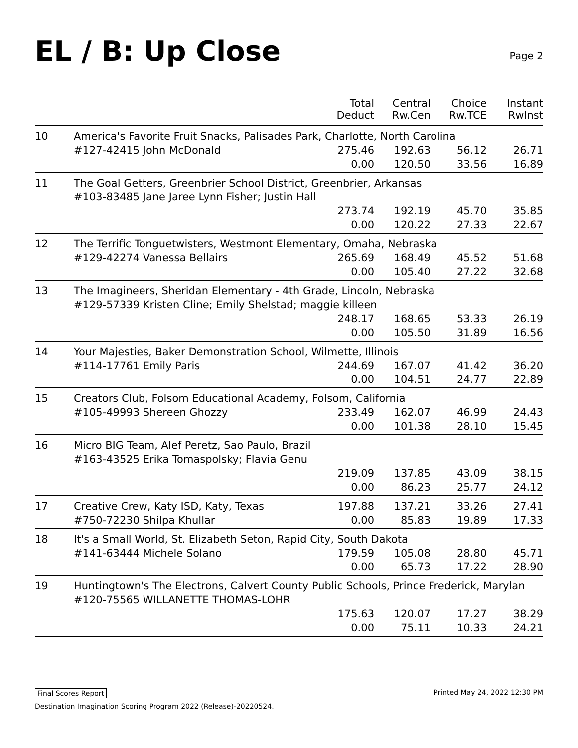EL / B: Up Close
Page 2
| | | Total Deduct | Central Rw.Cen | Choice Rw.TCE | Instant RwInst |
| --- | --- | --- | --- | --- | --- |
| 10 | America's Favorite Fruit Snacks, Palisades Park, Charlotte, North Carolina | | | | |
| | #127-42415 John McDonald | 275.46 | 192.63 | 56.12 | 26.71 |
| | | 0.00 | 120.50 | 33.56 | 16.89 |
| 11 | The Goal Getters, Greenbrier School District, Greenbrier, Arkansas | | | | |
| | #103-83485 Jane Jaree Lynn Fisher; Justin Hall | | | | |
| | | 273.74 | 192.19 | 45.70 | 35.85 |
| | | 0.00 | 120.22 | 27.33 | 22.67 |
| 12 | The Terrific Tonguetwisters, Westmont Elementary, Omaha, Nebraska | | | | |
| | #129-42274 Vanessa Bellairs | 265.69 | 168.49 | 45.52 | 51.68 |
| | | 0.00 | 105.40 | 27.22 | 32.68 |
| 13 | The Imagineers, Sheridan Elementary - 4th Grade, Lincoln, Nebraska | | | | |
| | #129-57339 Kristen Cline; Emily Shelstad; maggie killeen | | | | |
| | | 248.17 | 168.65 | 53.33 | 26.19 |
| | | 0.00 | 105.50 | 31.89 | 16.56 |
| 14 | Your Majesties, Baker Demonstration School, Wilmette, Illinois | | | | |
| | #114-17761 Emily Paris | 244.69 | 167.07 | 41.42 | 36.20 |
| | | 0.00 | 104.51 | 24.77 | 22.89 |
| 15 | Creators Club, Folsom Educational Academy, Folsom, California | | | | |
| | #105-49993 Shereen Ghozzy | 233.49 | 162.07 | 46.99 | 24.43 |
| | | 0.00 | 101.38 | 28.10 | 15.45 |
| 16 | Micro BIG Team, Alef Peretz, Sao Paulo, Brazil | | | | |
| | #163-43525 Erika Tomaspolsky; Flavia Genu | | | | |
| | | 219.09 | 137.85 | 43.09 | 38.15 |
| | | 0.00 | 86.23 | 25.77 | 24.12 |
| 17 | Creative Crew, Katy ISD, Katy, Texas | 197.88 | 137.21 | 33.26 | 27.41 |
| | #750-72230 Shilpa Khullar | 0.00 | 85.83 | 19.89 | 17.33 |
| 18 | It's a Small World, St. Elizabeth Seton, Rapid City, South Dakota | | | | |
| | #141-63444 Michele Solano | 179.59 | 105.08 | 28.80 | 45.71 |
| | | 0.00 | 65.73 | 17.22 | 28.90 |
| 19 | Huntingtown's The Electrons, Calvert County Public Schools, Prince Frederick, Marylan | | | | |
| | #120-75565 WILLANETTE THOMAS-LOHR | | | | |
| | | 175.63 | 120.07 | 17.27 | 38.29 |
| | | 0.00 | 75.11 | 10.33 | 24.21 |
Final Scores Report Printed May 24, 2022 12:30 PM
Destination Imagination Scoring Program 2022 (Release)-20220524.